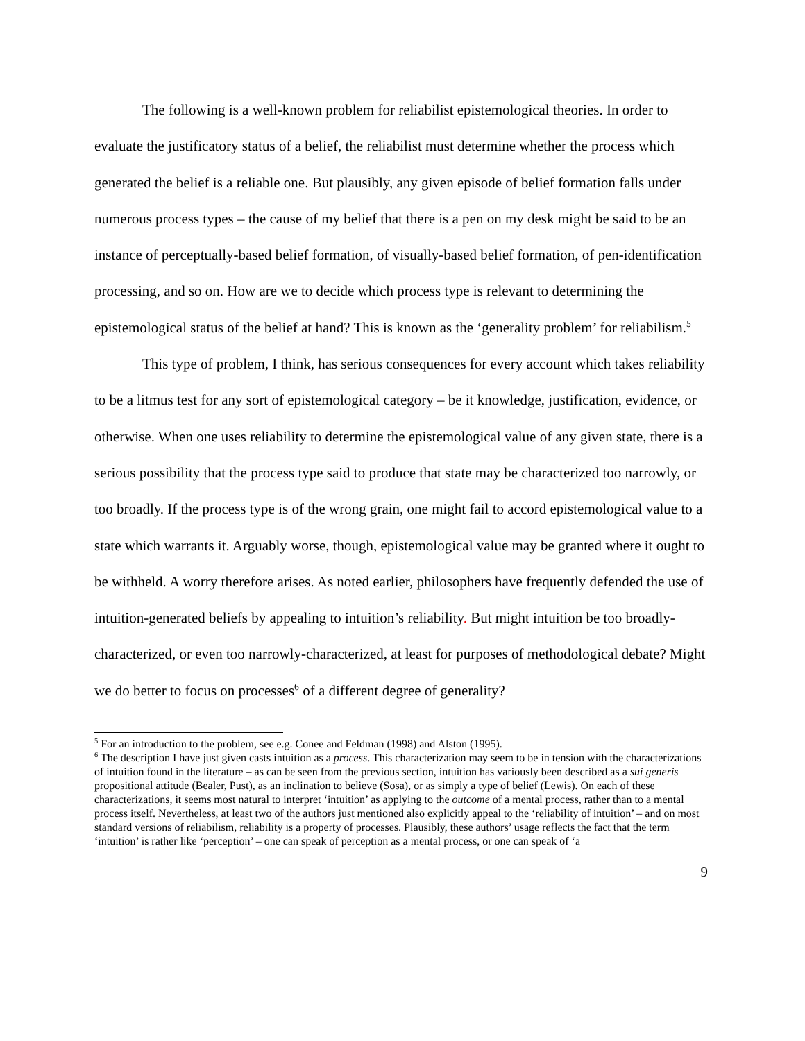The following is a well-known problem for reliabilist epistemological theories. In order to evaluate the justificatory status of a belief, the reliabilist must determine whether the process which generated the belief is a reliable one. But plausibly, any given episode of belief formation falls under numerous process types – the cause of my belief that there is a pen on my desk might be said to be an instance of perceptually-based belief formation, of visually-based belief formation, of pen-identification processing, and so on. How are we to decide which process type is relevant to determining the epistemological status of the belief at hand? This is known as the ‘generality problem’ for reliabilism.<sup>5</sup>
This type of problem, I think, has serious consequences for every account which takes reliability to be a litmus test for any sort of epistemological category – be it knowledge, justification, evidence, or otherwise. When one uses reliability to determine the epistemological value of any given state, there is a serious possibility that the process type said to produce that state may be characterized too narrowly, or too broadly. If the process type is of the wrong grain, one might fail to accord epistemological value to a state which warrants it. Arguably worse, though, epistemological value may be granted where it ought to be withheld. A worry therefore arises. As noted earlier, philosophers have frequently defended the use of intuition-generated beliefs by appealing to intuition’s reliability. But might intuition be too broadly-characterized, or even too narrowly-characterized, at least for purposes of methodological debate? Might we do better to focus on processes<sup>6</sup> of a different degree of generality?
<sup>5</sup> For an introduction to the problem, see e.g. Conee and Feldman (1998) and Alston (1995).
<sup>6</sup> The description I have just given casts intuition as a process. This characterization may seem to be in tension with the characterizations of intuition found in the literature – as can be seen from the previous section, intuition has variously been described as a sui generis propositional attitude (Bealer, Pust), as an inclination to believe (Sosa), or as simply a type of belief (Lewis). On each of these characterizations, it seems most natural to interpret ‘intuition’ as applying to the outcome of a mental process, rather than to a mental process itself. Nevertheless, at least two of the authors just mentioned also explicitly appeal to the ‘reliability of intuition’ – and on most standard versions of reliabilism, reliability is a property of processes. Plausibly, these authors’ usage reflects the fact that the term ‘intuition’ is rather like ‘perception’ – one can speak of perception as a mental process, or one can speak of ‘a
9